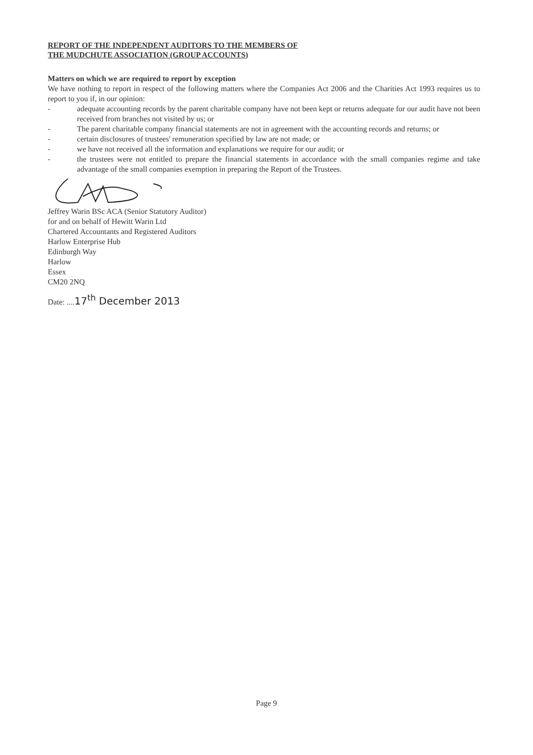REPORT OF THE INDEPENDENT AUDITORS TO THE MEMBERS OF
THE MUDCHUTE ASSOCIATION (GROUP ACCOUNTS)
Matters on which we are required to report by exception
We have nothing to report in respect of the following matters where the Companies Act 2006 and the Charities Act 1993 requires us to report to you if, in our opinion:
- adequate accounting records by the parent charitable company have not been kept or returns adequate for our audit have not been received from branches not visited by us; or
- The parent charitable company financial statements are not in agreement with the accounting records and returns; or
- certain disclosures of trustees' remuneration specified by law are not made; or
- we have not received all the information and explanations we require for our audit; or
- the trustees were not entitled to prepare the financial statements in accordance with the small companies regime and take advantage of the small companies exemption in preparing the Report of the Trustees.
Jeffrey Warin BSc ACA (Senior Statutory Auditor)
for and on behalf of Hewitt Warin Ltd
Chartered Accountants and Registered Auditors
Harlow Enterprise Hub
Edinburgh Way
Harlow
Essex
CM20 2NQ
Date: ....17<sup>th</sup> December 2013
Page 9